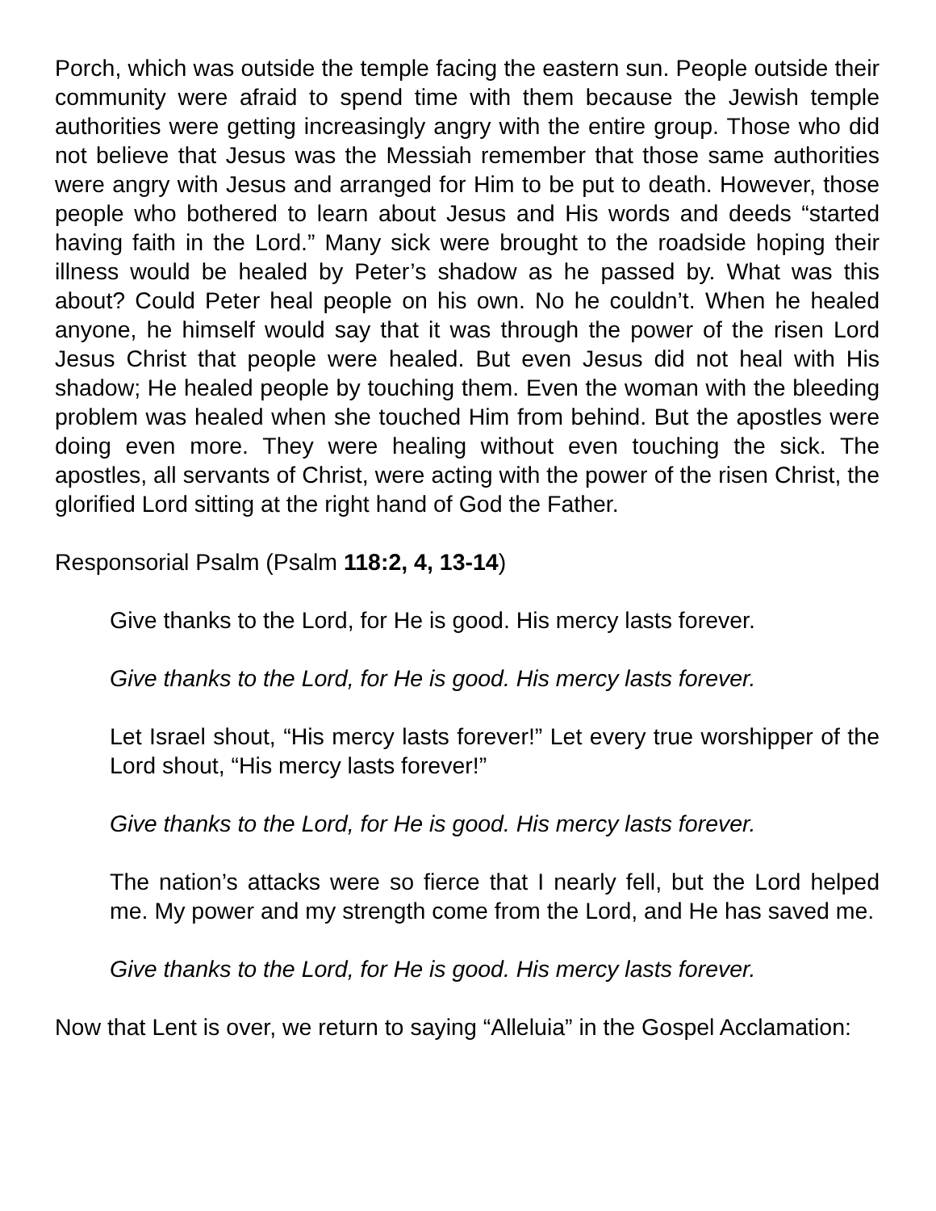Porch, which was outside the temple facing the eastern sun. People outside their community were afraid to spend time with them because the Jewish temple authorities were getting increasingly angry with the entire group. Those who did not believe that Jesus was the Messiah remember that those same authorities were angry with Jesus and arranged for Him to be put to death. However, those people who bothered to learn about Jesus and His words and deeds “started having faith in the Lord.” Many sick were brought to the roadside hoping their illness would be healed by Peter’s shadow as he passed by. What was this about? Could Peter heal people on his own. No he couldn’t. When he healed anyone, he himself would say that it was through the power of the risen Lord Jesus Christ that people were healed. But even Jesus did not heal with His shadow; He healed people by touching them. Even the woman with the bleeding problem was healed when she touched Him from behind. But the apostles were doing even more. They were healing without even touching the sick. The apostles, all servants of Christ, were acting with the power of the risen Christ, the glorified Lord sitting at the right hand of God the Father.
Responsorial Psalm (Psalm 118:2, 4, 13-14)
Give thanks to the Lord, for He is good. His mercy lasts forever.
Give thanks to the Lord, for He is good. His mercy lasts forever.
Let Israel shout, “His mercy lasts forever!” Let every true worshipper of the Lord shout, “His mercy lasts forever!”
Give thanks to the Lord, for He is good. His mercy lasts forever.
The nation’s attacks were so fierce that I nearly fell, but the Lord helped me. My power and my strength come from the Lord, and He has saved me.
Give thanks to the Lord, for He is good. His mercy lasts forever.
Now that Lent is over, we return to saying “Alleluia” in the Gospel Acclamation: